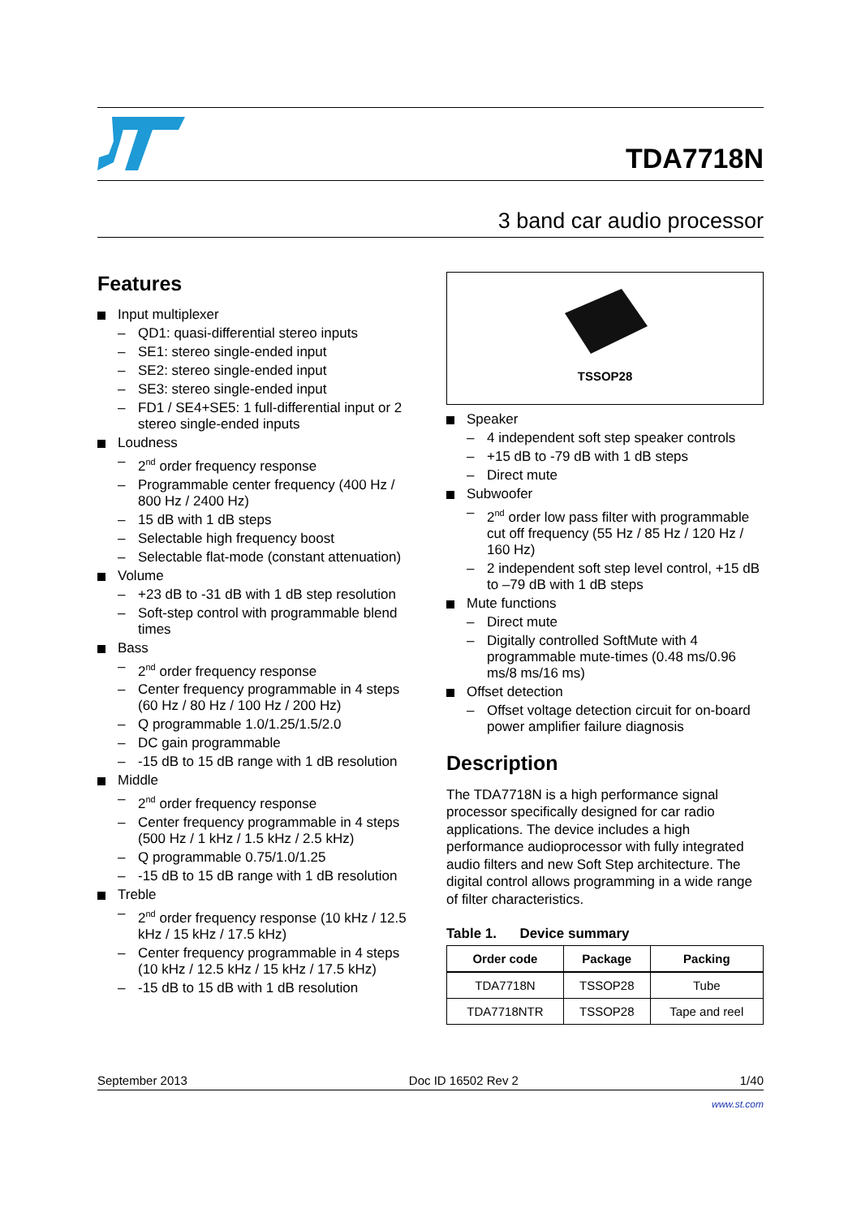TDA7718N
3 band car audio processor
Features
Input multiplexer
QD1: quasi-differential stereo inputs
SE1: stereo single-ended input
SE2: stereo single-ended input
SE3: stereo single-ended input
FD1 / SE4+SE5: 1 full-differential input or 2 stereo single-ended inputs
Loudness
2<sup>nd</sup> order frequency response
Programmable center frequency (400 Hz / 800 Hz / 2400 Hz)
15 dB with 1 dB steps
Selectable high frequency boost
Selectable flat-mode (constant attenuation)
Volume
+23 dB to -31 dB with 1 dB step resolution
Soft-step control with programmable blend times
Bass
2<sup>nd</sup> order frequency response
Center frequency programmable in 4 steps (60 Hz / 80 Hz / 100 Hz / 200 Hz)
Q programmable 1.0/1.25/1.5/2.0
DC gain programmable
-15 dB to 15 dB range with 1 dB resolution
Middle
2<sup>nd</sup> order frequency response
Center frequency programmable in 4 steps (500 Hz / 1 kHz / 1.5 kHz / 2.5 kHz)
Q programmable 0.75/1.0/1.25
-15 dB to 15 dB range with 1 dB resolution
Treble
2<sup>nd</sup> order frequency response (10 kHz / 12.5 kHz / 15 kHz / 17.5 kHz)
Center frequency programmable in 4 steps (10 kHz / 12.5 kHz / 15 kHz / 17.5 kHz)
-15 dB to 15 dB with 1 dB resolution
TSSOP28
Speaker
4 independent soft step speaker controls
+15 dB to -79 dB with 1 dB steps
Direct mute
Subwoofer
2<sup>nd</sup> order low pass filter with programmable cut off frequency (55 Hz / 85 Hz / 120 Hz / 160 Hz)
2 independent soft step level control, +15 dB to –79 dB with 1 dB steps
Mute functions
Direct mute
Digitally controlled SoftMute with 4 programmable mute-times (0.48 ms/0.96 ms/8 ms/16 ms)
Offset detection
Offset voltage detection circuit for on-board power amplifier failure diagnosis
Description
The TDA7718N is a high performance signal processor specifically designed for car radio applications. The device includes a high performance audioprocessor with fully integrated audio filters and new Soft Step architecture. The digital control allows programming in a wide range of filter characteristics.
Table 1. Device summary
| Order code | Package | Packing |
| --- | --- | --- |
| TDA7718N | TSSOP28 | Tube |
| TDA7718NTR | TSSOP28 | Tape and reel |
September 2013 Doc ID 16502 Rev 2 1/40
www.st.com